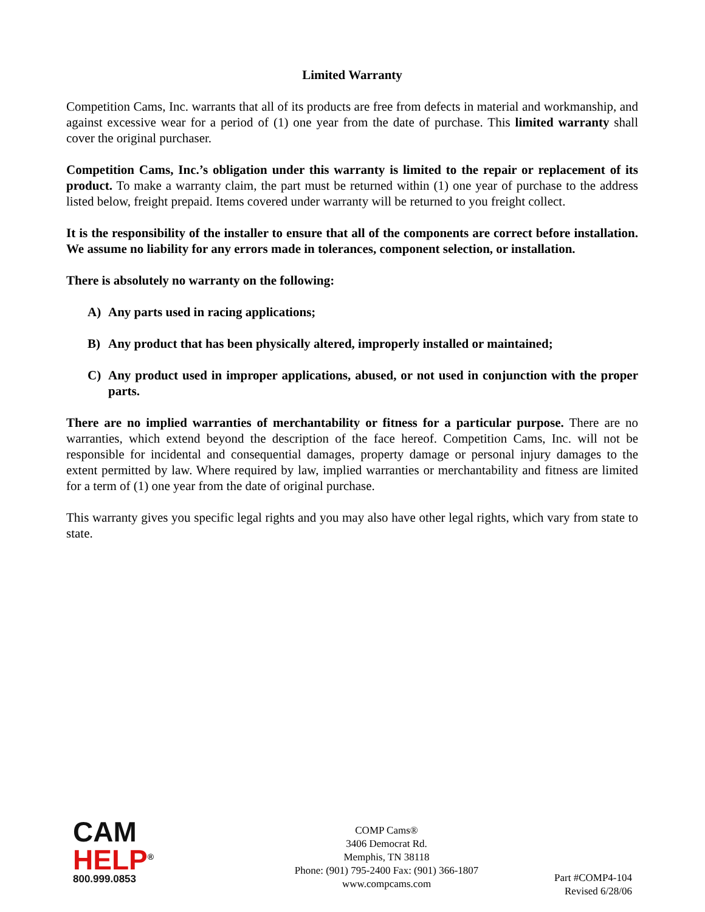Limited Warranty
Competition Cams, Inc. warrants that all of its products are free from defects in material and workmanship, and against excessive wear for a period of (1) one year from the date of purchase. This limited warranty shall cover the original purchaser.
Competition Cams, Inc.’s obligation under this warranty is limited to the repair or replacement of its product. To make a warranty claim, the part must be returned within (1) one year of purchase to the address listed below, freight prepaid. Items covered under warranty will be returned to you freight collect.
It is the responsibility of the installer to ensure that all of the components are correct before installation. We assume no liability for any errors made in tolerances, component selection, or installation.
There is absolutely no warranty on the following:
A) Any parts used in racing applications;
B) Any product that has been physically altered, improperly installed or maintained;
C) Any product used in improper applications, abused, or not used in conjunction with the proper parts.
There are no implied warranties of merchantability or fitness for a particular purpose. There are no warranties, which extend beyond the description of the face hereof. Competition Cams, Inc. will not be responsible for incidental and consequential damages, property damage or personal injury damages to the extent permitted by law. Where required by law, implied warranties or merchantability and fitness are limited for a term of (1) one year from the date of original purchase.
This warranty gives you specific legal rights and you may also have other legal rights, which vary from state to state.
CAM
HELP<sup>®</sup>
800.999.0853
COMP Cams®
3406 Democrat Rd.
Memphis, TN 38118
Phone: (901) 795-2400 Fax: (901) 366-1807
www.compcams.com
Part #COMP4-104
Revised 6/28/06